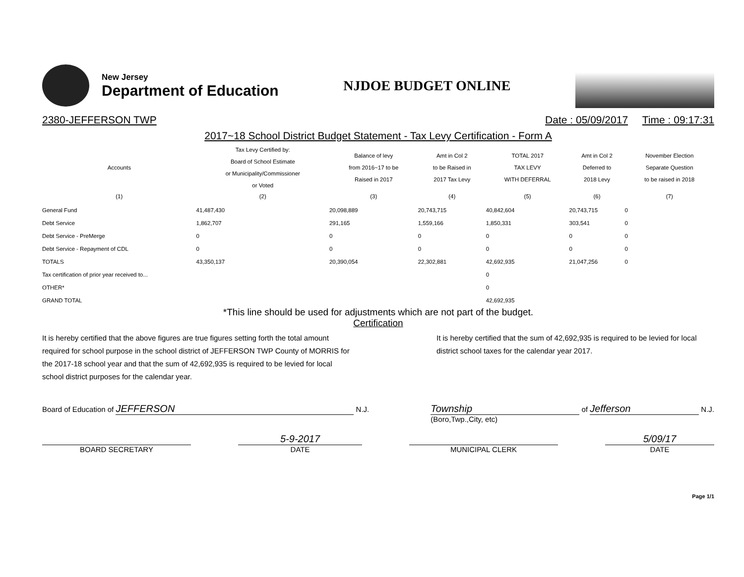New Jersey
Department of Education
NJDOE BUDGET ONLINE
2380-JEFFERSON TWP Date : 05/09/2017 Time : 09:17:31
2017~18 School District Budget Statement - Tax Levy Certification - Form A
| Accounts | Tax Levy Certified by: Board of School Estimate or Municipality/Commissioner or Voted | Balance of levy from 2016~17 to be Raised in 2017 | Amt in Col 2 to be Raised in 2017 Tax Levy | TOTAL 2017 TAX LEVY WITH DEFERRAL | Amt in Col 2 Deferred to 2018 Levy | November Election Separate Question to be raised in 2018 |
| --- | --- | --- | --- | --- | --- | --- |
| (1) | (2) | (3) | (4) | (5) | (6) | (7) |
| General Fund | 41,487,430 | 20,098,889 | 20,743,715 | 40,842,604 | 20,743,715 | 0 |
| Debt Service | 1,862,707 | 291,165 | 1,559,166 | 1,850,331 | 303,541 | 0 |
| Debt Service - PreMerge | 0 | 0 | 0 | 0 | 0 | 0 |
| Debt Service - Repayment of CDL | 0 | 0 | 0 | 0 | 0 | 0 |
| TOTALS | 43,350,137 | 20,390,054 | 22,302,881 | 42,692,935 | 21,047,256 | 0 |
| Tax certification of prior year received to... | | | | 0 | | |
| OTHER* | | | | 0 | | |
| GRAND TOTAL | | | | 42,692,935 | | |
*This line should be used for adjustments which are not part of the budget.
Certification
It is hereby certified that the above figures are true figures setting forth the total amount required for school purpose in the school district of JEFFERSON TWP County of MORRIS for the 2017-18 school year and that the sum of 42,692,935 is required to be levied for local school district purposes for the calendar year.
It is hereby certified that the sum of 42,692,935 is required to be levied for local district school taxes for the calendar year 2017.
Board of Education of JEFFERSON N.J.
Township of Jefferson N.J.
(Boro,Twp.,City, etc)
BOARD SECRETARY
5-9-2017
DATE
MUNICIPAL CLERK
5/09/17
DATE
Page 1/1